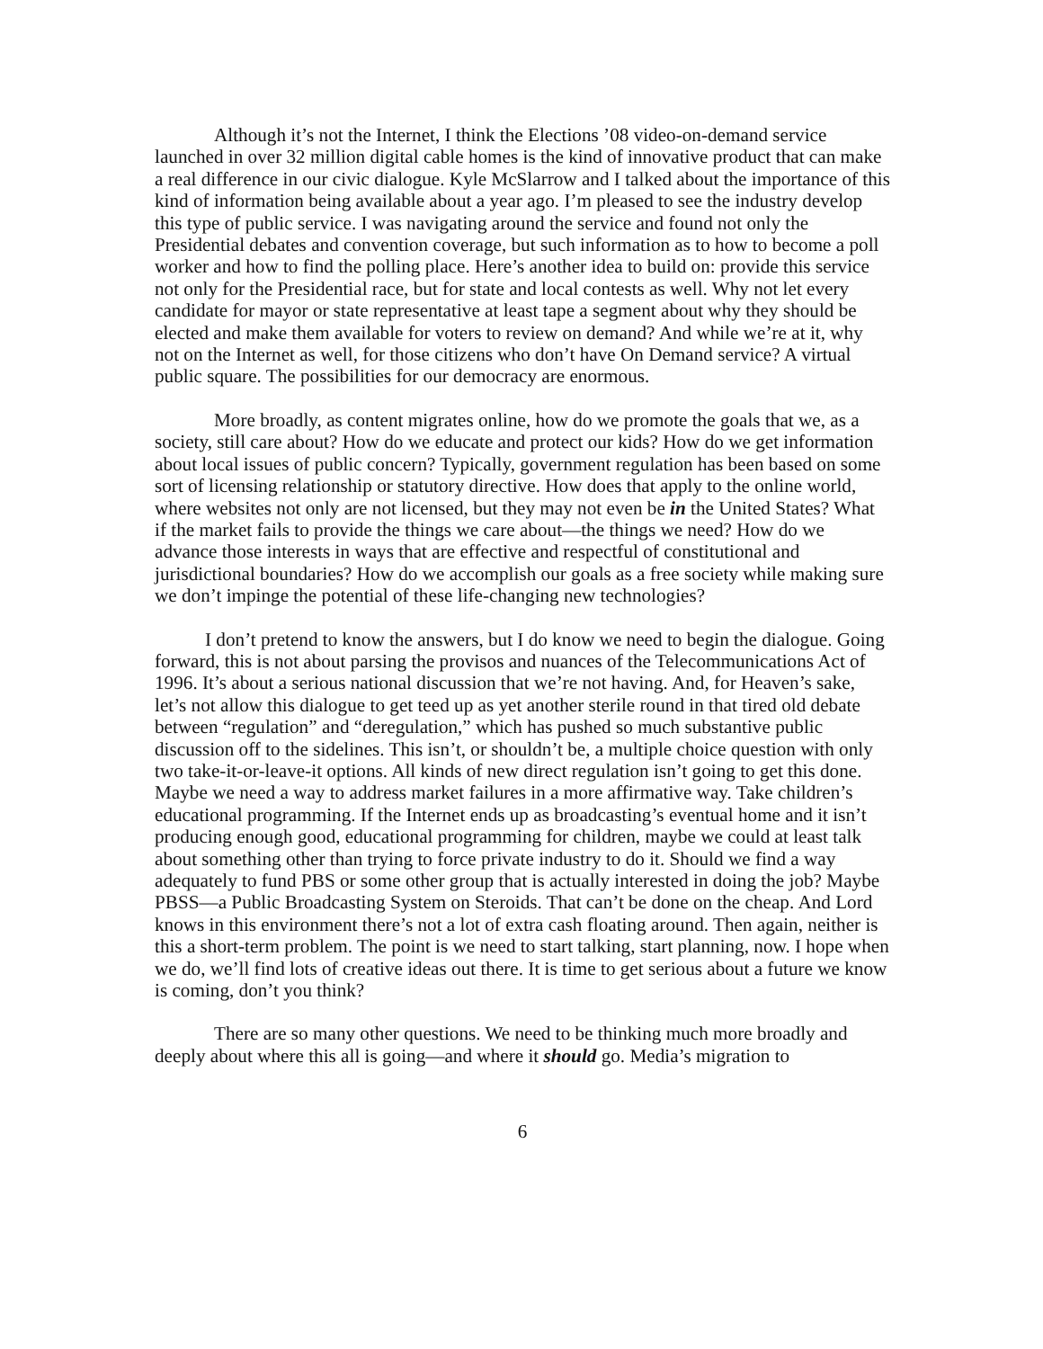Although it’s not the Internet, I think the Elections ’08 video-on-demand service launched in over 32 million digital cable homes is the kind of innovative product that can make a real difference in our civic dialogue. Kyle McSlarrow and I talked about the importance of this kind of information being available about a year ago. I’m pleased to see the industry develop this type of public service. I was navigating around the service and found not only the Presidential debates and convention coverage, but such information as to how to become a poll worker and how to find the polling place. Here’s another idea to build on: provide this service not only for the Presidential race, but for state and local contests as well. Why not let every candidate for mayor or state representative at least tape a segment about why they should be elected and make them available for voters to review on demand? And while we’re at it, why not on the Internet as well, for those citizens who don’t have On Demand service? A virtual public square. The possibilities for our democracy are enormous.
More broadly, as content migrates online, how do we promote the goals that we, as a society, still care about? How do we educate and protect our kids? How do we get information about local issues of public concern? Typically, government regulation has been based on some sort of licensing relationship or statutory directive. How does that apply to the online world, where websites not only are not licensed, but they may not even be in the United States? What if the market fails to provide the things we care about—the things we need? How do we advance those interests in ways that are effective and respectful of constitutional and jurisdictional boundaries? How do we accomplish our goals as a free society while making sure we don’t impinge the potential of these life-changing new technologies?
I don’t pretend to know the answers, but I do know we need to begin the dialogue. Going forward, this is not about parsing the provisos and nuances of the Telecommunications Act of 1996. It’s about a serious national discussion that we’re not having. And, for Heaven’s sake, let’s not allow this dialogue to get teed up as yet another sterile round in that tired old debate between “regulation” and “deregulation,” which has pushed so much substantive public discussion off to the sidelines. This isn’t, or shouldn’t be, a multiple choice question with only two take-it-or-leave-it options. All kinds of new direct regulation isn’t going to get this done. Maybe we need a way to address market failures in a more affirmative way. Take children’s educational programming. If the Internet ends up as broadcasting’s eventual home and it isn’t producing enough good, educational programming for children, maybe we could at least talk about something other than trying to force private industry to do it. Should we find a way adequately to fund PBS or some other group that is actually interested in doing the job? Maybe PBSS—a Public Broadcasting System on Steroids. That can’t be done on the cheap. And Lord knows in this environment there’s not a lot of extra cash floating around. Then again, neither is this a short-term problem. The point is we need to start talking, start planning, now. I hope when we do, we’ll find lots of creative ideas out there. It is time to get serious about a future we know is coming, don’t you think?
There are so many other questions. We need to be thinking much more broadly and deeply about where this all is going—and where it should go. Media’s migration to
6